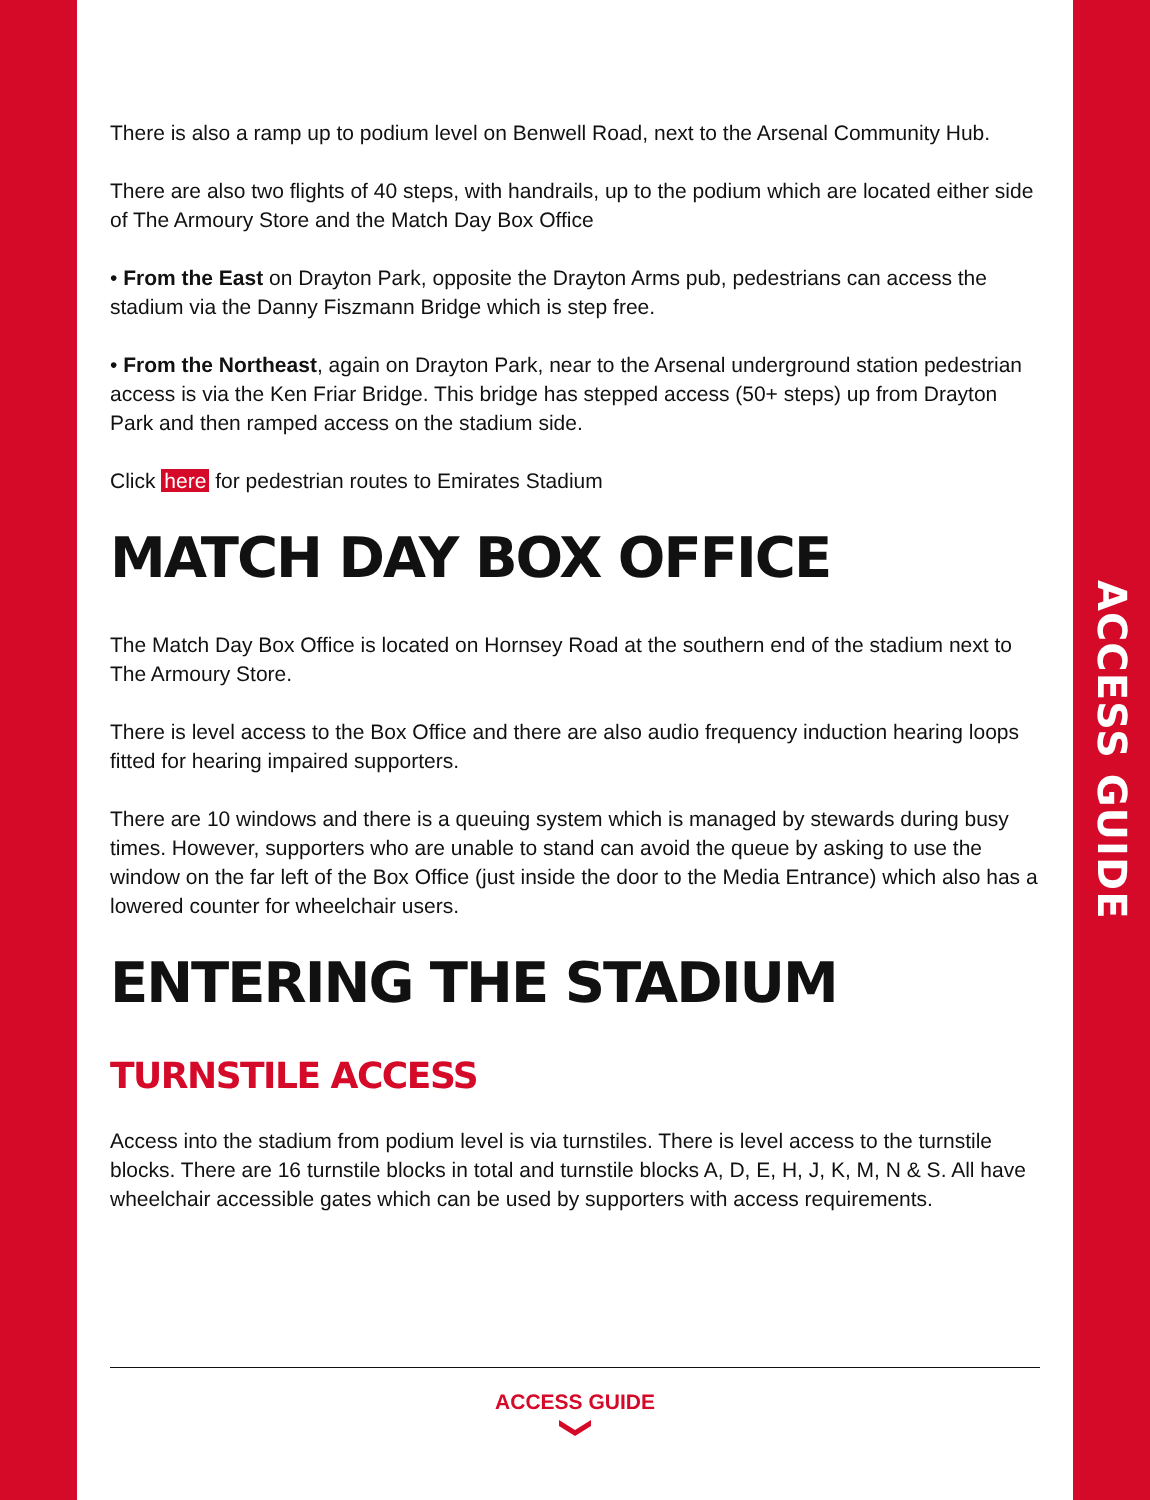There is also a ramp up to podium level on Benwell Road, next to the Arsenal Community Hub.
There are also two flights of 40 steps, with handrails, up to the podium which are located either side of The Armoury Store and the Match Day Box Office
• From the East on Drayton Park, opposite the Drayton Arms pub, pedestrians can access the stadium via the Danny Fiszmann Bridge which is step free.
• From the Northeast, again on Drayton Park, near to the Arsenal underground station pedestrian access is via the Ken Friar Bridge. This bridge has stepped access (50+ steps) up from Drayton Park and then ramped access on the stadium side.
Click here for pedestrian routes to Emirates Stadium
MATCH DAY BOX OFFICE
The Match Day Box Office is located on Hornsey Road at the southern end of the stadium next to The Armoury Store.
There is level access to the Box Office and there are also audio frequency induction hearing loops fitted for hearing impaired supporters.
There are 10 windows and there is a queuing system which is managed by stewards during busy times. However, supporters who are unable to stand can avoid the queue by asking to use the window on the far left of the Box Office (just inside the door to the Media Entrance) which also has a lowered counter for wheelchair users.
ENTERING THE STADIUM
TURNSTILE ACCESS
Access into the stadium from podium level is via turnstiles. There is level access to the turnstile blocks. There are 16 turnstile blocks in total and turnstile blocks A, D, E, H, J, K, M, N & S. All have wheelchair accessible gates which can be used by supporters with access requirements.
ACCESS GUIDE
ACCESS GUIDE